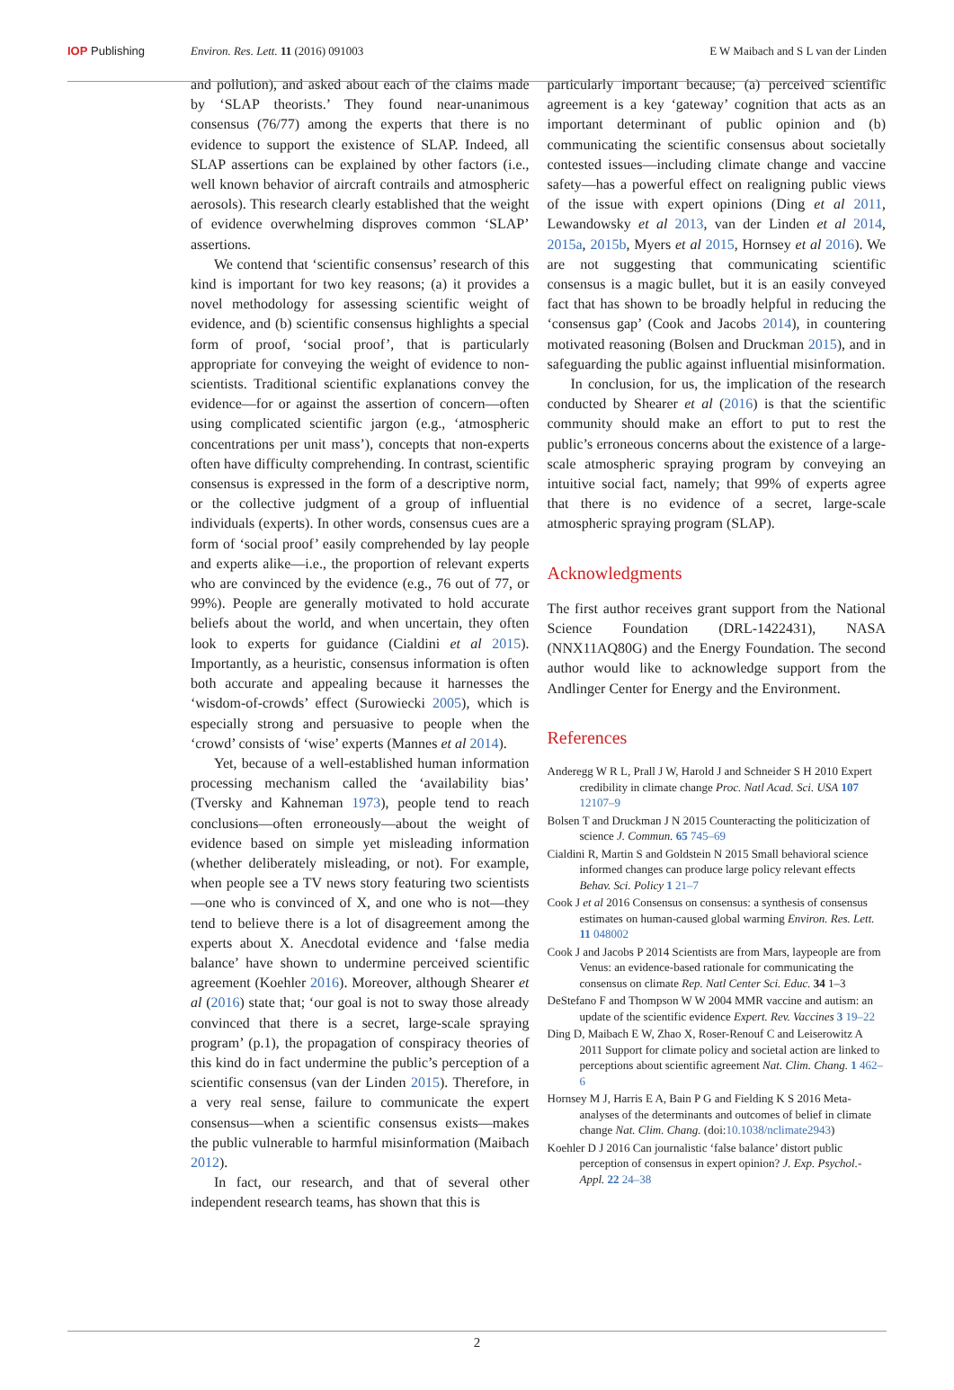IOP Publishing Environ. Res. Lett. 11 (2016) 091003
E W Maibach and S L van der Linden
and pollution), and asked about each of the claims made by ‘SLAP theorists.’ They found near-unanimous consensus (76/77) among the experts that there is no evidence to support the existence of SLAP. Indeed, all SLAP assertions can be explained by other factors (i.e., well known behavior of aircraft contrails and atmospheric aerosols). This research clearly established that the weight of evidence overwhelming disproves common ‘SLAP’ assertions.
We contend that ‘scientific consensus’ research of this kind is important for two key reasons; (a) it provides a novel methodology for assessing scientific weight of evidence, and (b) scientific consensus highlights a special form of proof, ‘social proof’, that is particularly appropriate for conveying the weight of evidence to non-scientists. Traditional scientific explanations convey the evidence—for or against the assertion of concern—often using complicated scientific jargon (e.g., ‘atmospheric concentrations per unit mass’), concepts that non-experts often have difficulty comprehending. In contrast, scientific consensus is expressed in the form of a descriptive norm, or the collective judgment of a group of influential individuals (experts). In other words, consensus cues are a form of ‘social proof’ easily comprehended by lay people and experts alike—i.e., the proportion of relevant experts who are convinced by the evidence (e.g., 76 out of 77, or 99%). People are generally motivated to hold accurate beliefs about the world, and when uncertain, they often look to experts for guidance (Cialdini et al 2015). Importantly, as a heuristic, consensus information is often both accurate and appealing because it harnesses the ‘wisdom-of-crowds’ effect (Surowiecki 2005), which is especially strong and persuasive to people when the ‘crowd’ consists of ‘wise’ experts (Mannes et al 2014).
Yet, because of a well-established human information processing mechanism called the ‘availability bias’ (Tversky and Kahneman 1973), people tend to reach conclusions—often erroneously—about the weight of evidence based on simple yet misleading information (whether deliberately misleading, or not). For example, when people see a TV news story featuring two scientists—one who is convinced of X, and one who is not—they tend to believe there is a lot of disagreement among the experts about X. Anecdotal evidence and ‘false media balance’ have shown to undermine perceived scientific agreement (Koehler 2016). Moreover, although Shearer et al (2016) state that; ‘our goal is not to sway those already convinced that there is a secret, large-scale spraying program’ (p.1), the propagation of conspiracy theories of this kind do in fact undermine the public’s perception of a scientific consensus (van der Linden 2015). Therefore, in a very real sense, failure to communicate the expert consensus—when a scientific consensus exists—makes the public vulnerable to harmful misinformation (Maibach 2012).
In fact, our research, and that of several other independent research teams, has shown that this is
particularly important because; (a) perceived scientific agreement is a key ‘gateway’ cognition that acts as an important determinant of public opinion and (b) communicating the scientific consensus about societally contested issues—including climate change and vaccine safety—has a powerful effect on realigning public views of the issue with expert opinions (Ding et al 2011, Lewandowsky et al 2013, van der Linden et al 2014, 2015a, 2015b, Myers et al 2015, Hornsey et al 2016). We are not suggesting that communicating scientific consensus is a magic bullet, but it is an easily conveyed fact that has shown to be broadly helpful in reducing the ‘consensus gap’ (Cook and Jacobs 2014), in countering motivated reasoning (Bolsen and Druckman 2015), and in safeguarding the public against influential misinformation.
In conclusion, for us, the implication of the research conducted by Shearer et al (2016) is that the scientific community should make an effort to put to rest the public’s erroneous concerns about the existence of a large-scale atmospheric spraying program by conveying an intuitive social fact, namely; that 99% of experts agree that there is no evidence of a secret, large-scale atmospheric spraying program (SLAP).
Acknowledgments
The first author receives grant support from the National Science Foundation (DRL-1422431), NASA (NNX11AQ80G) and the Energy Foundation. The second author would like to acknowledge support from the Andlinger Center for Energy and the Environment.
References
Anderegg W R L, Prall J W, Harold J and Schneider S H 2010 Expert credibility in climate change Proc. Natl Acad. Sci. USA 107 12107–9
Bolsen T and Druckman J N 2015 Counteracting the politicization of science J. Commun. 65 745–69
Cialdini R, Martin S and Goldstein N 2015 Small behavioral science informed changes can produce large policy relevant effects Behav. Sci. Policy 1 21–7
Cook J et al 2016 Consensus on consensus: a synthesis of consensus estimates on human-caused global warming Environ. Res. Lett. 11 048002
Cook J and Jacobs P 2014 Scientists are from Mars, laypeople are from Venus: an evidence-based rationale for communicating the consensus on climate Rep. Natl Center Sci. Educ. 34 1–3
DeStefano F and Thompson W W 2004 MMR vaccine and autism: an update of the scientific evidence Expert. Rev. Vaccines 3 19–22
Ding D, Maibach E W, Zhao X, Roser-Renouf C and Leiserowitz A 2011 Support for climate policy and societal action are linked to perceptions about scientific agreement Nat. Clim. Chang. 1 462–6
Hornsey M J, Harris E A, Bain P G and Fielding K S 2016 Meta-analyses of the determinants and outcomes of belief in climate change Nat. Clim. Chang. (doi:10.1038/nclimate2943)
Koehler D J 2016 Can journalistic ‘false balance’ distort public perception of consensus in expert opinion? J. Exp. Psychol.-Appl. 22 24–38
2